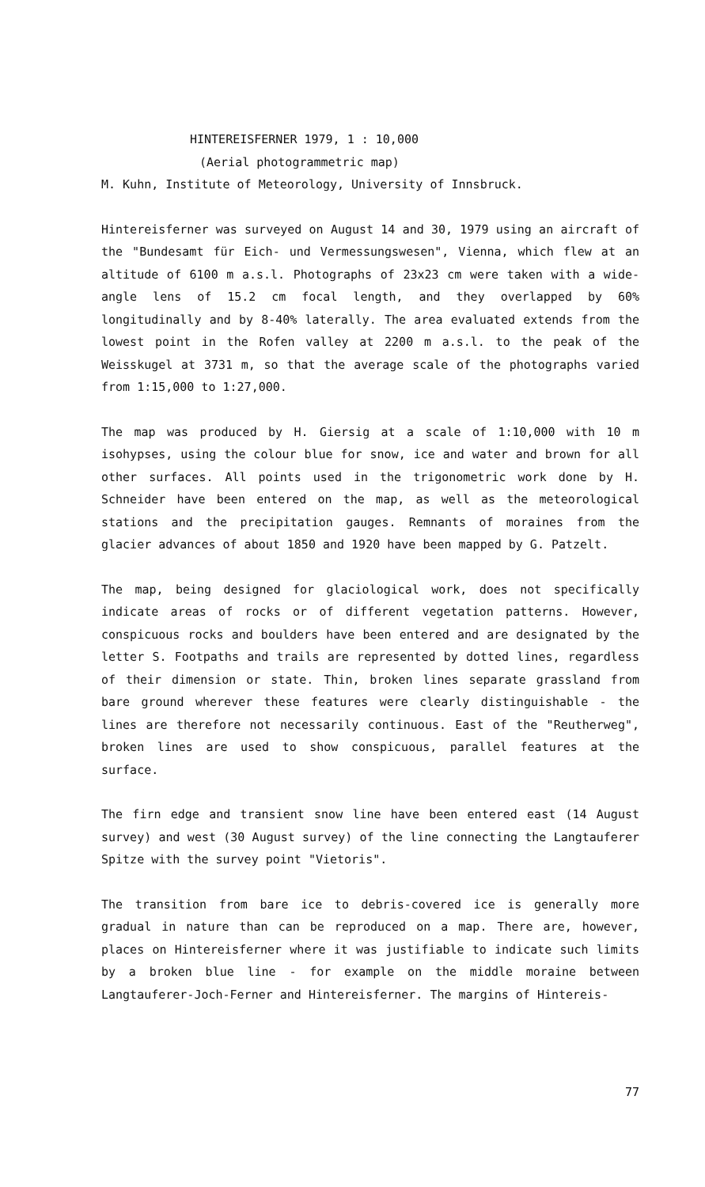HINTEREISFERNER 1979, 1 : 10,000
(Aerial photogrammetric map)
M. Kuhn, Institute of Meteorology, University of Innsbruck.
Hintereisferner was surveyed on August 14 and 30, 1979 using an aircraft of the "Bundesamt für Eich- und Vermessungswesen", Vienna, which flew at an altitude of 6100 m a.s.l. Photographs of 23x23 cm were taken with a wide-angle lens of 15.2 cm focal length, and they overlapped by 60% longitudinally and by 8-40% laterally. The area evaluated extends from the lowest point in the Rofen valley at 2200 m a.s.l. to the peak of the Weisskugel at 3731 m, so that the average scale of the photographs varied from 1:15,000 to 1:27,000.
The map was produced by H. Giersig at a scale of 1:10,000 with 10 m isohypses, using the colour blue for snow, ice and water and brown for all other surfaces. All points used in the trigonometric work done by H. Schneider have been entered on the map, as well as the meteorological stations and the precipitation gauges. Remnants of moraines from the glacier advances of about 1850 and 1920 have been mapped by G. Patzelt.
The map, being designed for glaciological work, does not specifically indicate areas of rocks or of different vegetation patterns. However, conspicuous rocks and boulders have been entered and are designated by the letter S. Footpaths and trails are represented by dotted lines, regardless of their dimension or state. Thin, broken lines separate grassland from bare ground wherever these features were clearly distinguishable - the lines are therefore not necessarily continuous. East of the "Reutherweg", broken lines are used to show conspicuous, parallel features at the surface.
The firn edge and transient snow line have been entered east (14 August survey) and west (30 August survey) of the line connecting the Langtauferer Spitze with the survey point "Vietoris".
The transition from bare ice to debris-covered ice is generally more gradual in nature than can be reproduced on a map. There are, however, places on Hintereisferner where it was justifiable to indicate such limits by a broken blue line - for example on the middle moraine between Langtauferer-Joch-Ferner and Hintereisferner. The margins of Hintereis-
77